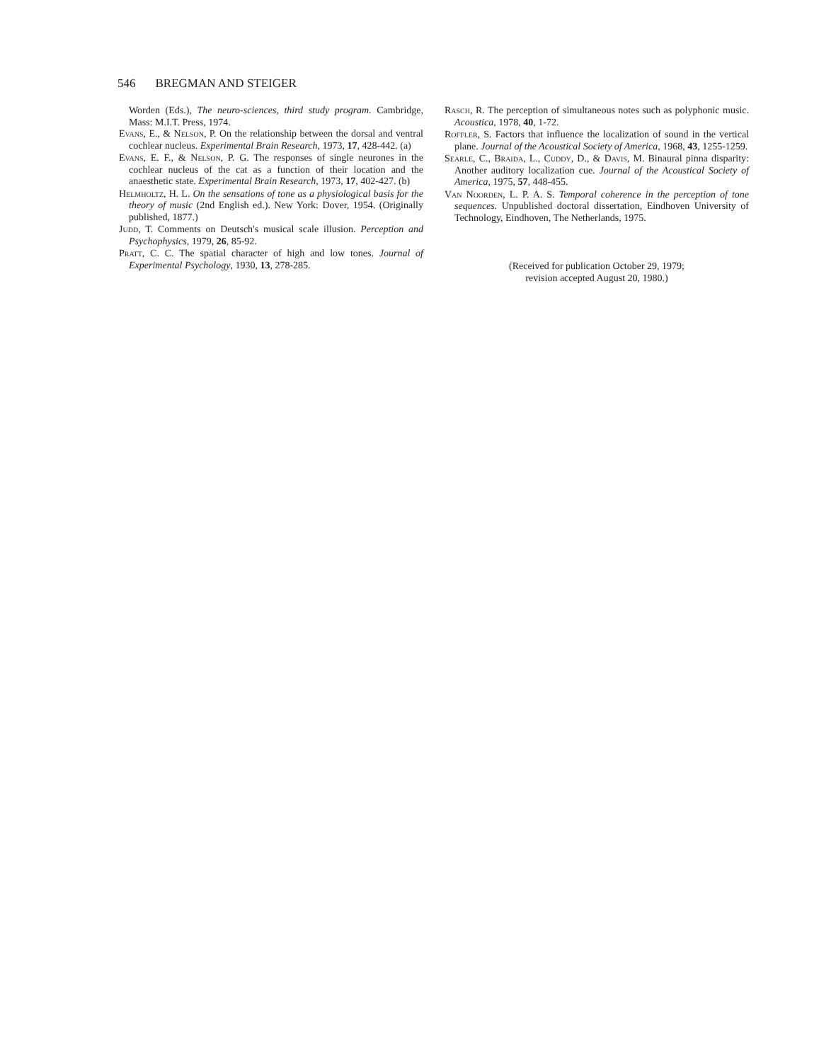546 BREGMAN AND STEIGER
Worden (Eds.), The neuro-sciences, third study program. Cambridge, Mass: M.I.T. Press, 1974.
Evans, E., & Nelson, P. On the relationship between the dorsal and ventral cochlear nucleus. Experimental Brain Research, 1973, 17, 428-442. (a)
Evans, E. F., & Nelson, P. G. The responses of single neurones in the cochlear nucleus of the cat as a function of their location and the anaesthetic state. Experimental Brain Research, 1973, 17, 402-427. (b)
Helmholtz, H. L. On the sensations of tone as a physiological basis for the theory of music (2nd English ed.). New York: Dover, 1954. (Originally published, 1877.)
Judd, T. Comments on Deutsch's musical scale illusion. Perception and Psychophysics, 1979, 26, 85-92.
Pratt, C. C. The spatial character of high and low tones. Journal of Experimental Psychology, 1930, 13, 278-285.
Rasch, R. The perception of simultaneous notes such as polyphonic music. Acoustica, 1978, 40, 1-72.
Roffler, S. Factors that influence the localization of sound in the vertical plane. Journal of the Acoustical Society of America, 1968, 43, 1255-1259.
Searle, C., Braida, L., Cuddy, D., & Davis, M. Binaural pinna disparity: Another auditory localization cue. Journal of the Acoustical Society of America, 1975, 57, 448-455.
Van Noorden, L. P. A. S. Temporal coherence in the perception of tone sequences. Unpublished doctoral dissertation, Eindhoven University of Technology, Eindhoven, The Netherlands, 1975.
(Received for publication October 29, 1979;
revision accepted August 20, 1980.)